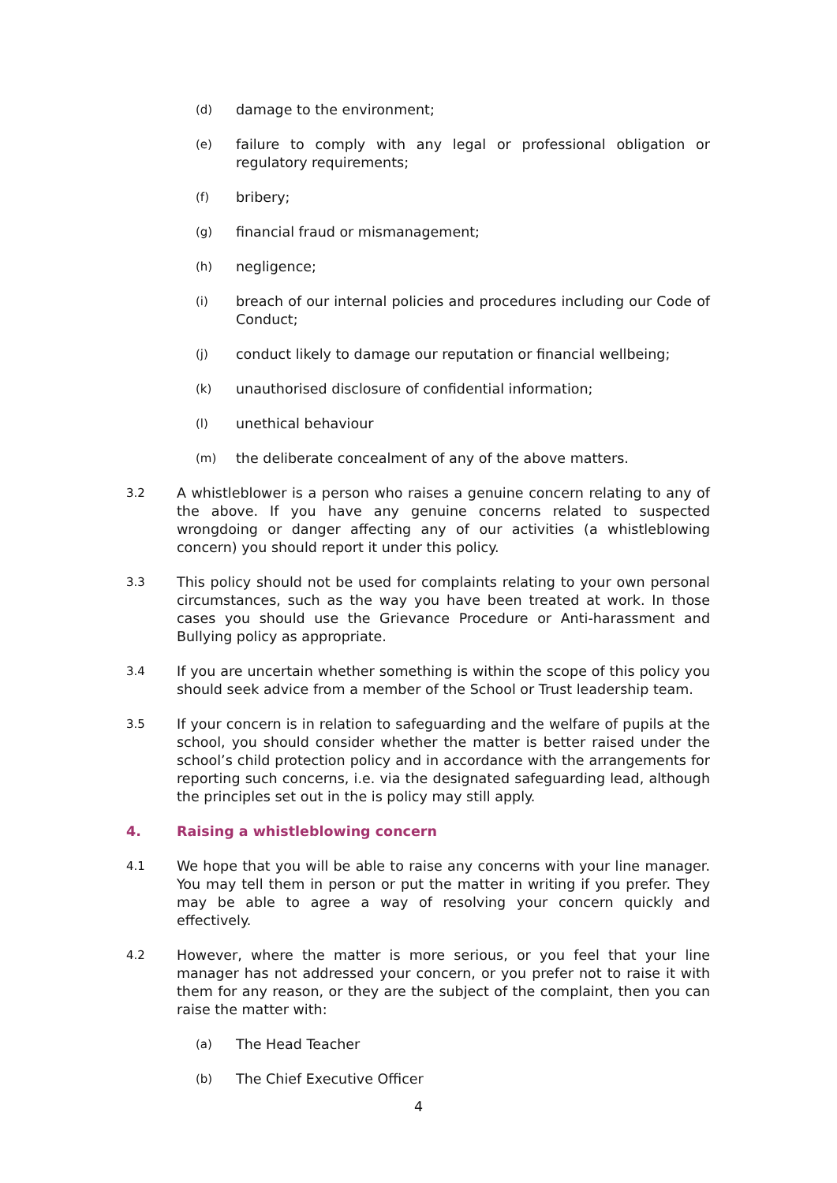(d) damage to the environment;
(e) failure to comply with any legal or professional obligation or regulatory requirements;
(f) bribery;
(g) financial fraud or mismanagement;
(h) negligence;
(i) breach of our internal policies and procedures including our Code of Conduct;
(j) conduct likely to damage our reputation or financial wellbeing;
(k) unauthorised disclosure of confidential information;
(l) unethical behaviour
(m) the deliberate concealment of any of the above matters.
3.2 A whistleblower is a person who raises a genuine concern relating to any of the above. If you have any genuine concerns related to suspected wrongdoing or danger affecting any of our activities (a whistleblowing concern) you should report it under this policy.
3.3 This policy should not be used for complaints relating to your own personal circumstances, such as the way you have been treated at work. In those cases you should use the Grievance Procedure or Anti-harassment and Bullying policy as appropriate.
3.4 If you are uncertain whether something is within the scope of this policy you should seek advice from a member of the School or Trust leadership team.
3.5 If your concern is in relation to safeguarding and the welfare of pupils at the school, you should consider whether the matter is better raised under the school’s child protection policy and in accordance with the arrangements for reporting such concerns, i.e. via the designated safeguarding lead, although the principles set out in the is policy may still apply.
4. Raising a whistleblowing concern
4.1 We hope that you will be able to raise any concerns with your line manager. You may tell them in person or put the matter in writing if you prefer. They may be able to agree a way of resolving your concern quickly and effectively.
4.2 However, where the matter is more serious, or you feel that your line manager has not addressed your concern, or you prefer not to raise it with them for any reason, or they are the subject of the complaint, then you can raise the matter with:
(a) The Head Teacher
(b) The Chief Executive Officer
4